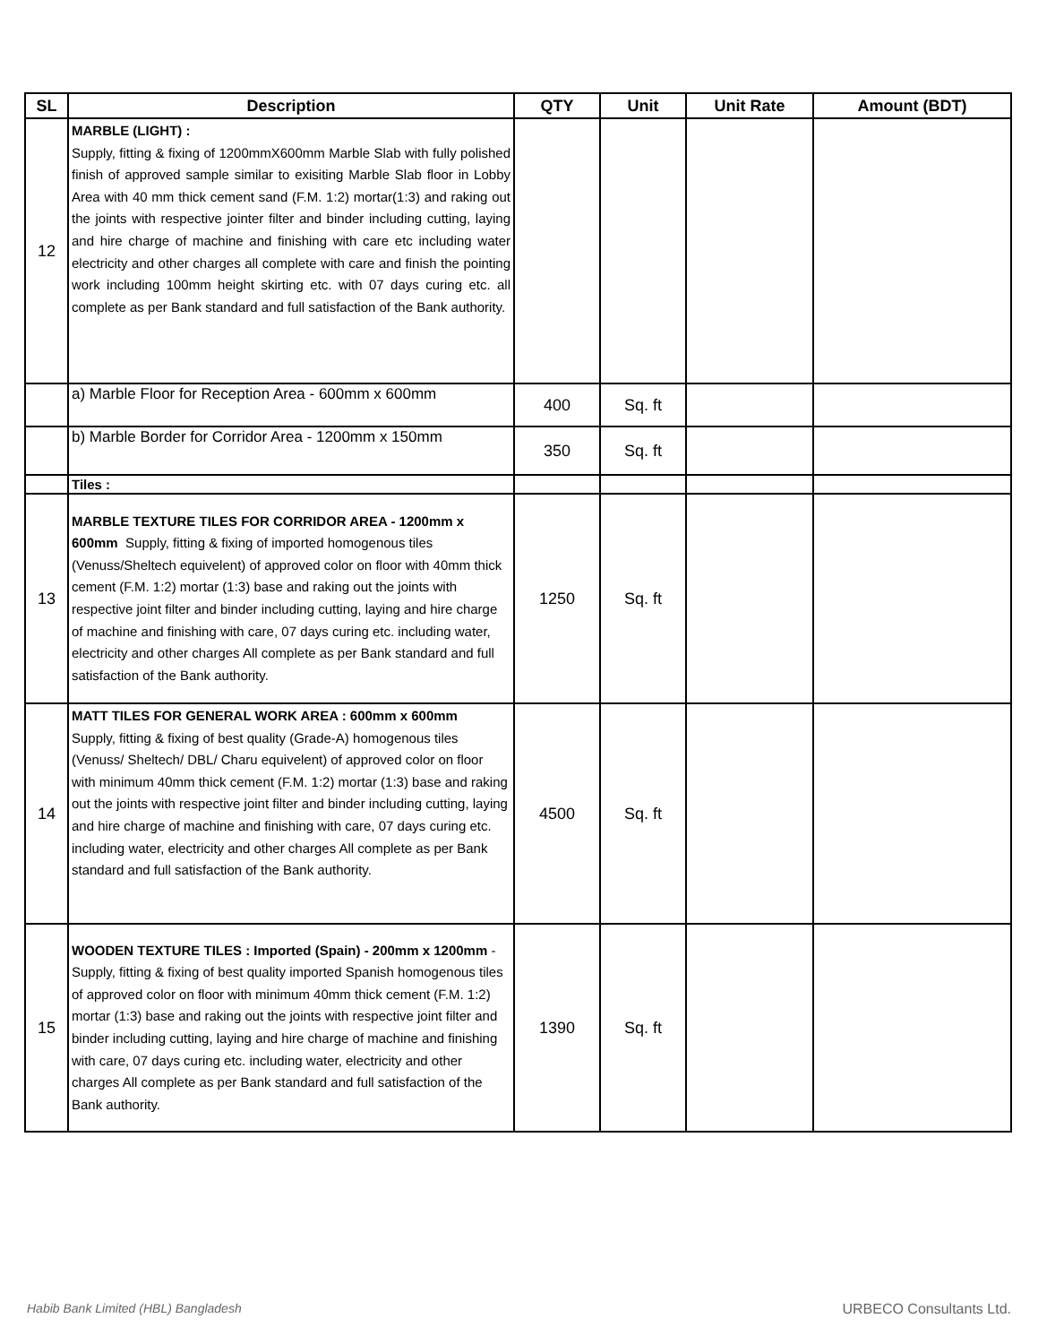| SL | Description | QTY | Unit | Unit Rate | Amount (BDT) |
| --- | --- | --- | --- | --- | --- |
| 12 | MARBLE (LIGHT) : Supply, fitting & fixing of 1200mmX600mm Marble Slab with fully polished finish of approved sample similar to exisiting Marble Slab floor in Lobby Area with 40 mm thick cement sand (F.M. 1:2) mortar(1:3) and raking out the joints with respective jointer filter and binder including cutting, laying and hire charge of machine and finishing with care etc including water electricity and other charges all complete with care and finish the pointing work including 100mm height skirting etc. with 07 days curing etc. all complete as per Bank standard and full satisfaction of the Bank authority. | | | | |
| | a) Marble Floor for Reception Area - 600mm x 600mm | 400 | Sq. ft | | |
| | b) Marble Border for Corridor Area - 1200mm x 150mm | 350 | Sq. ft | | |
| | Tiles : | | | | |
| 13 | MARBLE TEXTURE TILES FOR CORRIDOR AREA - 1200mm x 600mm Supply, fitting & fixing of imported homogenous tiles (Venuss/Sheltech equivelent) of approved color on floor with 40mm thick cement (F.M. 1:2) mortar (1:3) base and raking out the joints with respective joint filter and binder including cutting, laying and hire charge of machine and finishing with care, 07 days curing etc. including water, electricity and other charges All complete as per Bank standard and full satisfaction of the Bank authority. | 1250 | Sq. ft | | |
| 14 | MATT TILES FOR GENERAL WORK AREA : 600mm x 600mm Supply, fitting & fixing of best quality (Grade-A) homogenous tiles (Venuss/ Sheltech/ DBL/ Charu equivelent) of approved color on floor with minimum 40mm thick cement (F.M. 1:2) mortar (1:3) base and raking out the joints with respective joint filter and binder including cutting, laying and hire charge of machine and finishing with care, 07 days curing etc. including water, electricity and other charges All complete as per Bank standard and full satisfaction of the Bank authority. | 4500 | Sq. ft | | |
| 15 | WOODEN TEXTURE TILES : Imported (Spain) - 200mm x 1200mm - Supply, fitting & fixing of best quality imported Spanish homogenous tiles of approved color on floor with minimum 40mm thick cement (F.M. 1:2) mortar (1:3) base and raking out the joints with respective joint filter and binder including cutting, laying and hire charge of machine and finishing with care, 07 days curing etc. including water, electricity and other charges All complete as per Bank standard and full satisfaction of the Bank authority. | 1390 | Sq. ft | | |
Habib Bank Limited (HBL) Bangladesh URBECO Consultants Ltd.